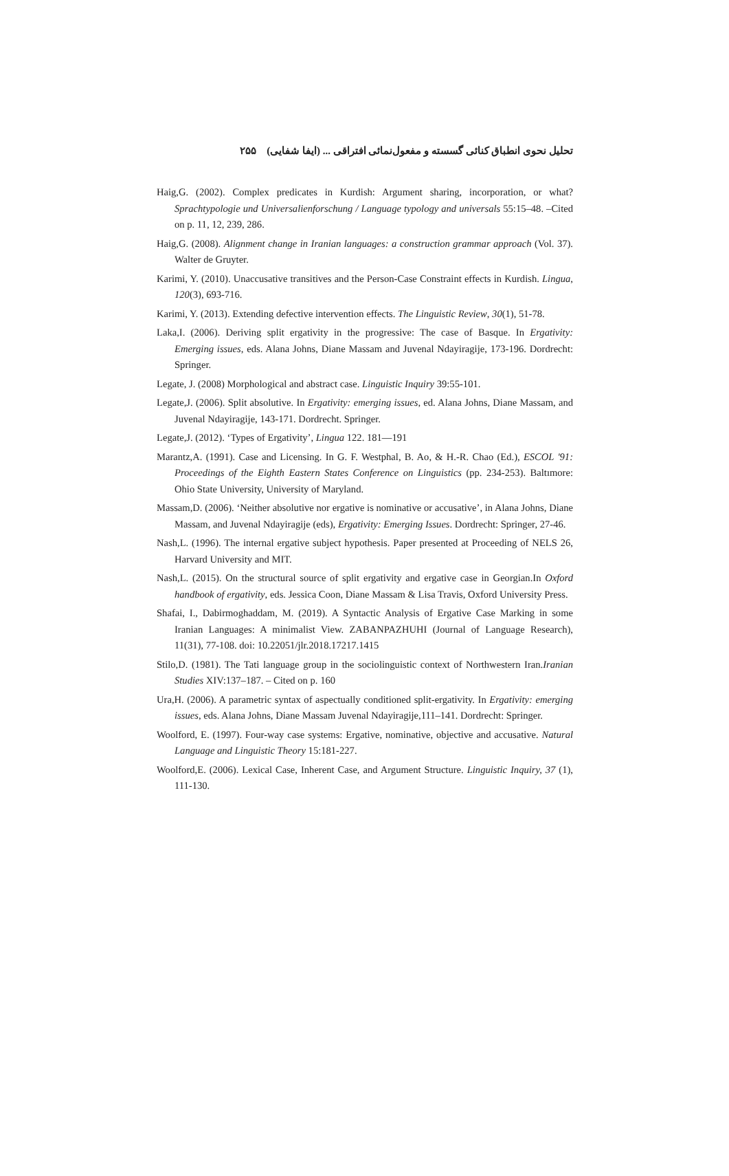تحلیل نحوی انطباق کنائی گسسته و مفعول‌نمائی افتراقی ... (ایفا شفایی) ۲۵۵
Haig,G. (2002). Complex predicates in Kurdish: Argument sharing, incorporation, or what? Sprachtypologie und Universalienforschung / Language typology and universals 55:15–48. –Cited on p. 11, 12, 239, 286.
Haig,G. (2008). Alignment change in Iranian languages: a construction grammar approach (Vol. 37). Walter de Gruyter.
Karimi, Y. (2010). Unaccusative transitives and the Person-Case Constraint effects in Kurdish. Lingua, 120(3), 693-716.
Karimi, Y. (2013). Extending defective intervention effects. The Linguistic Review, 30(1), 51-78.
Laka,I. (2006). Deriving split ergativity in the progressive: The case of Basque. In Ergativity: Emerging issues, eds. Alana Johns, Diane Massam and Juvenal Ndayiragije, 173-196. Dordrecht: Springer.
Legate, J. (2008) Morphological and abstract case. Linguistic Inquiry 39:55-101.
Legate,J. (2006). Split absolutive. In Ergativity: emerging issues, ed. Alana Johns, Diane Massam, and Juvenal Ndayiragije, 143-171. Dordrecht. Springer.
Legate,J. (2012). ‘Types of Ergativity’, Lingua 122. 181—191
Marantz,A. (1991). Case and Licensing. In G. F. Westphal, B. Ao, & H.-R. Chao (Ed.), ESCOL '91: Proceedings of the Eighth Eastern States Conference on Linguistics (pp. 234-253). Baltımore: Ohio State University, University of Maryland.
Massam,D. (2006). ‘Neither absolutive nor ergative is nominative or accusative’, in Alana Johns, Diane Massam, and Juvenal Ndayiragije (eds), Ergativity: Emerging Issues. Dordrecht: Springer, 27-46.
Nash,L. (1996). The internal ergative subject hypothesis. Paper presented at Proceeding of NELS 26, Harvard University and MIT.
Nash,L. (2015). On the structural source of split ergativity and ergative case in Georgian.In Oxford handbook of ergativity, eds. Jessica Coon, Diane Massam & Lisa Travis, Oxford University Press.
Shafai, I., Dabirmoghaddam, M. (2019). A Syntactic Analysis of Ergative Case Marking in some Iranian Languages: A minimalist View. ZABANPAZHUHI (Journal of Language Research), 11(31), 77-108. doi: 10.22051/jlr.2018.17217.1415
Stilo,D. (1981). The Tati language group in the sociolinguistic context of Northwestern Iran.Iranian Studies XIV:137–187. – Cited on p. 160
Ura,H. (2006). A parametric syntax of aspectually conditioned split-ergativity. In Ergativity: emerging issues, eds. Alana Johns, Diane Massam Juvenal Ndayiragije,111–141. Dordrecht: Springer.
Woolford, E. (1997). Four-way case systems: Ergative, nominative, objective and accusative. Natural Language and Linguistic Theory 15:181-227.
Woolford,E. (2006). Lexical Case, Inherent Case, and Argument Structure. Linguistic Inquiry, 37 (1), 111-130.